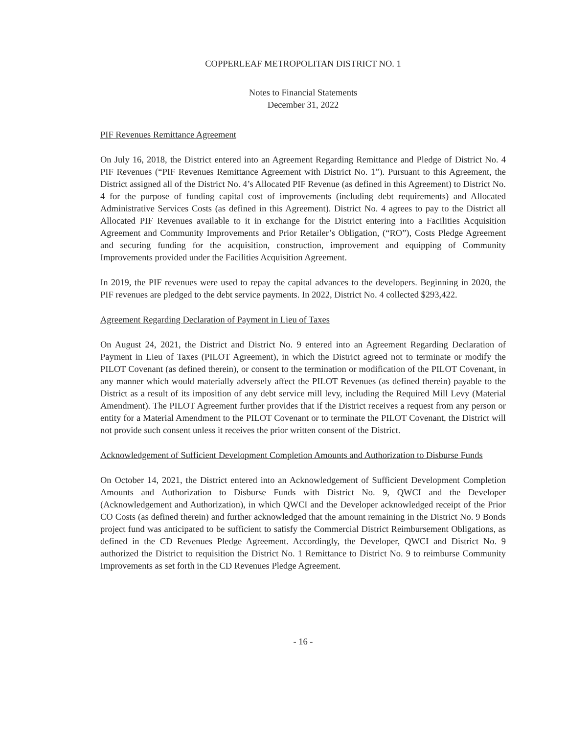COPPERLEAF METROPOLITAN DISTRICT NO. 1
Notes to Financial Statements
December 31, 2022
PIF Revenues Remittance Agreement
On July 16, 2018, the District entered into an Agreement Regarding Remittance and Pledge of District No. 4 PIF Revenues (“PIF Revenues Remittance Agreement with District No. 1”). Pursuant to this Agreement, the District assigned all of the District No. 4’s Allocated PIF Revenue (as defined in this Agreement) to District No. 4 for the purpose of funding capital cost of improvements (including debt requirements) and Allocated Administrative Services Costs (as defined in this Agreement). District No. 4 agrees to pay to the District all Allocated PIF Revenues available to it in exchange for the District entering into a Facilities Acquisition Agreement and Community Improvements and Prior Retailer’s Obligation, (“RO”), Costs Pledge Agreement and securing funding for the acquisition, construction, improvement and equipping of Community Improvements provided under the Facilities Acquisition Agreement.
In 2019, the PIF revenues were used to repay the capital advances to the developers. Beginning in 2020, the PIF revenues are pledged to the debt service payments. In 2022, District No. 4 collected $293,422.
Agreement Regarding Declaration of Payment in Lieu of Taxes
On August 24, 2021, the District and District No. 9 entered into an Agreement Regarding Declaration of Payment in Lieu of Taxes (PILOT Agreement), in which the District agreed not to terminate or modify the PILOT Covenant (as defined therein), or consent to the termination or modification of the PILOT Covenant, in any manner which would materially adversely affect the PILOT Revenues (as defined therein) payable to the District as a result of its imposition of any debt service mill levy, including the Required Mill Levy (Material Amendment). The PILOT Agreement further provides that if the District receives a request from any person or entity for a Material Amendment to the PILOT Covenant or to terminate the PILOT Covenant, the District will not provide such consent unless it receives the prior written consent of the District.
Acknowledgement of Sufficient Development Completion Amounts and Authorization to Disburse Funds
On October 14, 2021, the District entered into an Acknowledgement of Sufficient Development Completion Amounts and Authorization to Disburse Funds with District No. 9, QWCI and the Developer (Acknowledgement and Authorization), in which QWCI and the Developer acknowledged receipt of the Prior CO Costs (as defined therein) and further acknowledged that the amount remaining in the District No. 9 Bonds project fund was anticipated to be sufficient to satisfy the Commercial District Reimbursement Obligations, as defined in the CD Revenues Pledge Agreement. Accordingly, the Developer, QWCI and District No. 9 authorized the District to requisition the District No. 1 Remittance to District No. 9 to reimburse Community Improvements as set forth in the CD Revenues Pledge Agreement.
- 16 -